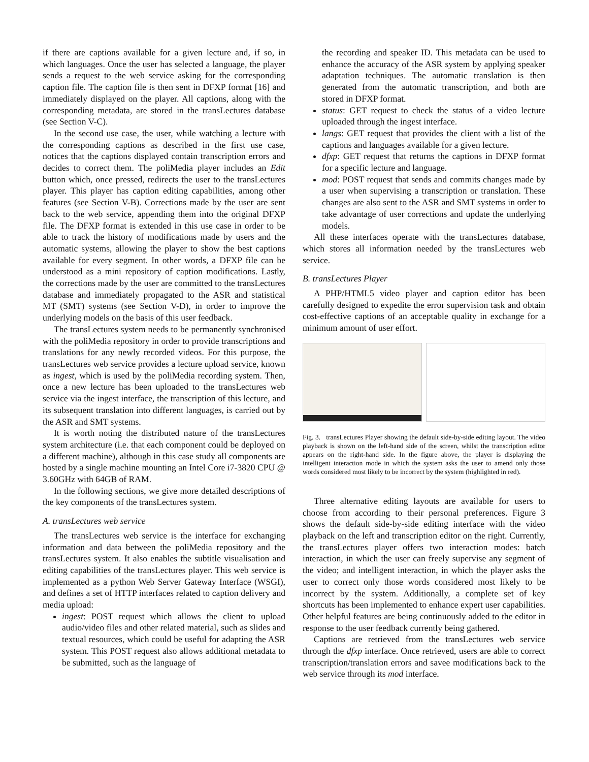if there are captions available for a given lecture and, if so, in which languages. Once the user has selected a language, the player sends a request to the web service asking for the corresponding caption file. The caption file is then sent in DFXP format [16] and immediately displayed on the player. All captions, along with the corresponding metadata, are stored in the transLectures database (see Section V-C).
In the second use case, the user, while watching a lecture with the corresponding captions as described in the first use case, notices that the captions displayed contain transcription errors and decides to correct them. The poliMedia player includes an Edit button which, once pressed, redirects the user to the transLectures player. This player has caption editing capabilities, among other features (see Section V-B). Corrections made by the user are sent back to the web service, appending them into the original DFXP file. The DFXP format is extended in this use case in order to be able to track the history of modifications made by users and the automatic systems, allowing the player to show the best captions available for every segment. In other words, a DFXP file can be understood as a mini repository of caption modifications. Lastly, the corrections made by the user are committed to the transLectures database and immediately propagated to the ASR and statistical MT (SMT) systems (see Section V-D), in order to improve the underlying models on the basis of this user feedback.
The transLectures system needs to be permanently synchronised with the poliMedia repository in order to provide transcriptions and translations for any newly recorded videos. For this purpose, the transLectures web service provides a lecture upload service, known as ingest, which is used by the poliMedia recording system. Then, once a new lecture has been uploaded to the transLectures web service via the ingest interface, the transcription of this lecture, and its subsequent translation into different languages, is carried out by the ASR and SMT systems.
It is worth noting the distributed nature of the transLectures system architecture (i.e. that each component could be deployed on a different machine), although in this case study all components are hosted by a single machine mounting an Intel Core i7-3820 CPU @ 3.60GHz with 64GB of RAM.
In the following sections, we give more detailed descriptions of the key components of the transLectures system.
A. transLectures web service
The transLectures web service is the interface for exchanging information and data between the poliMedia repository and the transLectures system. It also enables the subtitle visualisation and editing capabilities of the transLectures player. This web service is implemented as a python Web Server Gateway Interface (WSGI), and defines a set of HTTP interfaces related to caption delivery and media upload:
ingest: POST request which allows the client to upload audio/video files and other related material, such as slides and textual resources, which could be useful for adapting the ASR system. This POST request also allows additional metadata to be submitted, such as the language of
the recording and speaker ID. This metadata can be used to enhance the accuracy of the ASR system by applying speaker adaptation techniques. The automatic translation is then generated from the automatic transcription, and both are stored in DFXP format.
status: GET request to check the status of a video lecture uploaded through the ingest interface.
langs: GET request that provides the client with a list of the captions and languages available for a given lecture.
dfxp: GET request that returns the captions in DFXP format for a specific lecture and language.
mod: POST request that sends and commits changes made by a user when supervising a transcription or translation. These changes are also sent to the ASR and SMT systems in order to take advantage of user corrections and update the underlying models.
All these interfaces operate with the transLectures database, which stores all information needed by the transLectures web service.
B. transLectures Player
A PHP/HTML5 video player and caption editor has been carefully designed to expedite the error supervision task and obtain cost-effective captions of an acceptable quality in exchange for a minimum amount of user effort.
Fig. 3. transLectures Player showing the default side-by-side editing layout. The video playback is shown on the left-hand side of the screen, whilst the transcription editor appears on the right-hand side. In the figure above, the player is displaying the intelligent interaction mode in which the system asks the user to amend only those words considered most likely to be incorrect by the system (highlighted in red).
Three alternative editing layouts are available for users to choose from according to their personal preferences. Figure 3 shows the default side-by-side editing interface with the video playback on the left and transcription editor on the right. Currently, the transLectures player offers two interaction modes: batch interaction, in which the user can freely supervise any segment of the video; and intelligent interaction, in which the player asks the user to correct only those words considered most likely to be incorrect by the system. Additionally, a complete set of key shortcuts has been implemented to enhance expert user capabilities. Other helpful features are being continuously added to the editor in response to the user feedback currently being gathered.
Captions are retrieved from the transLectures web service through the dfxp interface. Once retrieved, users are able to correct transcription/translation errors and savee modifications back to the web service through its mod interface.